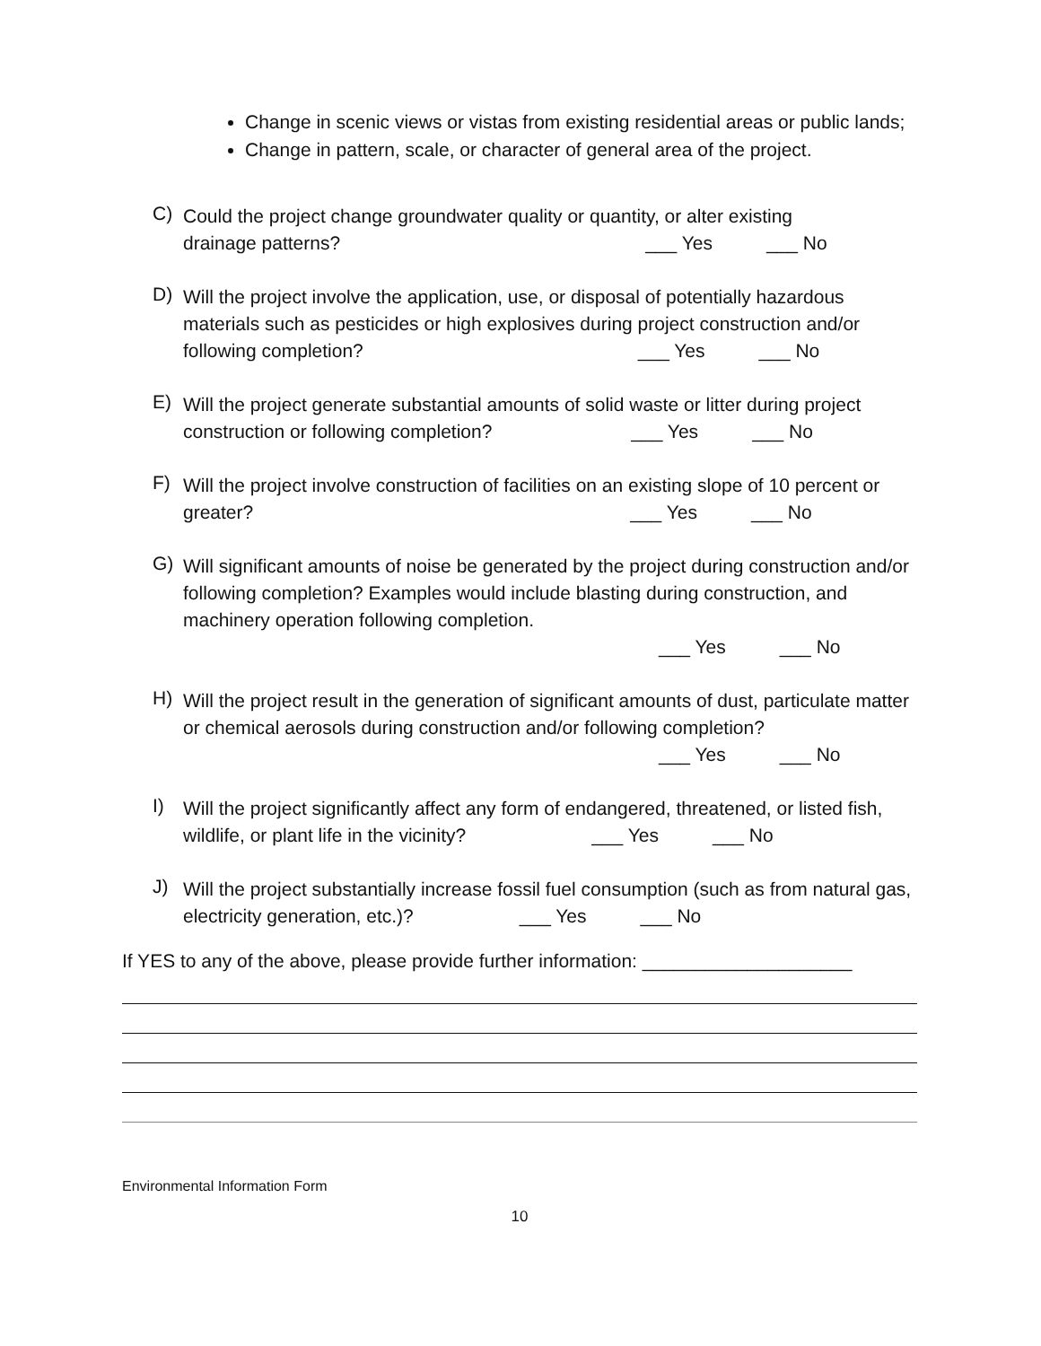Change in scenic views or vistas from existing residential areas or public lands;
Change in pattern, scale, or character of general area of the project.
C)
Could the project change groundwater quality or quantity, or alter existing
drainage patterns? ___ Yes ___ No
D)
Will the project involve the application, use, or disposal of potentially hazardous materials such as pesticides or high explosives during project construction and/or following completion? ___ Yes ___ No
E)
Will the project generate substantial amounts of solid waste or litter during project construction or following completion? ___ Yes ___ No
F)
Will the project involve construction of facilities on an existing slope of 10 percent or greater? ___ Yes ___ No
G)
Will significant amounts of noise be generated by the project during construction and/or following completion? Examples would include blasting during construction, and machinery operation following completion.
___ Yes ___ No
H)
Will the project result in the generation of significant amounts of dust, particulate matter or chemical aerosols during construction and/or following completion?
___ Yes ___ No
I)
Will the project significantly affect any form of endangered, threatened, or listed fish, wildlife, or plant life in the vicinity? ___ Yes ___ No
J)
Will the project substantially increase fossil fuel consumption (such as from natural gas, electricity generation, etc.)? ___ Yes ___ No
If YES to any of the above, please provide further information: ____________________
Environmental Information Form
10